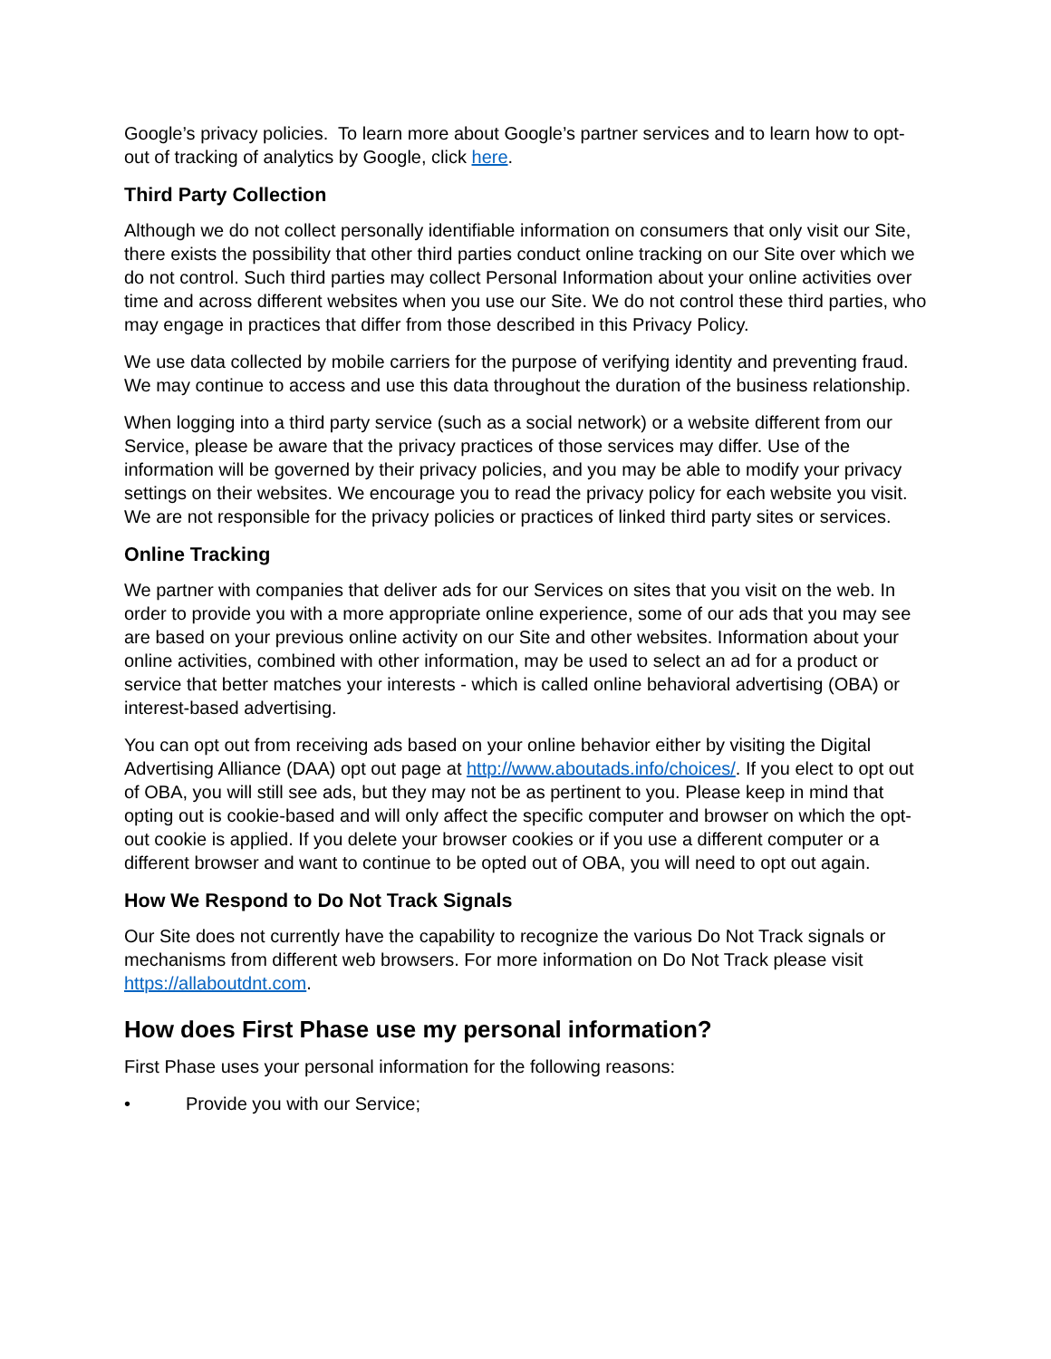Google’s privacy policies. To learn more about Google’s partner services and to learn how to opt-out of tracking of analytics by Google, click here.
Third Party Collection
Although we do not collect personally identifiable information on consumers that only visit our Site, there exists the possibility that other third parties conduct online tracking on our Site over which we do not control. Such third parties may collect Personal Information about your online activities over time and across different websites when you use our Site. We do not control these third parties, who may engage in practices that differ from those described in this Privacy Policy.
We use data collected by mobile carriers for the purpose of verifying identity and preventing fraud. We may continue to access and use this data throughout the duration of the business relationship.
When logging into a third party service (such as a social network) or a website different from our Service, please be aware that the privacy practices of those services may differ. Use of the information will be governed by their privacy policies, and you may be able to modify your privacy settings on their websites. We encourage you to read the privacy policy for each website you visit. We are not responsible for the privacy policies or practices of linked third party sites or services.
Online Tracking
We partner with companies that deliver ads for our Services on sites that you visit on the web. In order to provide you with a more appropriate online experience, some of our ads that you may see are based on your previous online activity on our Site and other websites. Information about your online activities, combined with other information, may be used to select an ad for a product or service that better matches your interests - which is called online behavioral advertising (OBA) or interest-based advertising.
You can opt out from receiving ads based on your online behavior either by visiting the Digital Advertising Alliance (DAA) opt out page at http://www.aboutads.info/choices/. If you elect to opt out of OBA, you will still see ads, but they may not be as pertinent to you. Please keep in mind that opting out is cookie-based and will only affect the specific computer and browser on which the opt-out cookie is applied. If you delete your browser cookies or if you use a different computer or a different browser and want to continue to be opted out of OBA, you will need to opt out again.
How We Respond to Do Not Track Signals
Our Site does not currently have the capability to recognize the various Do Not Track signals or mechanisms from different web browsers. For more information on Do Not Track please visit https://allaboutdnt.com.
How does First Phase use my personal information?
First Phase uses your personal information for the following reasons:
• Provide you with our Service;